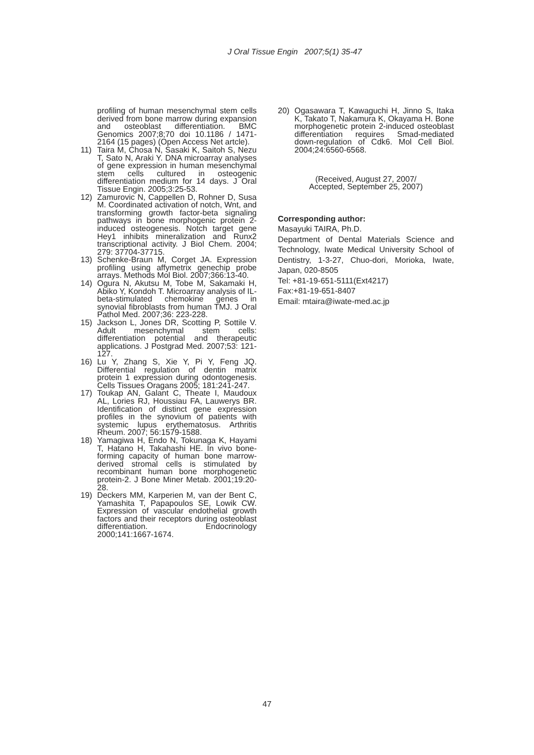J Oral Tissue Engin 2007;5(1) 35-47
profiling of human mesenchymal stem cells derived from bone marrow during expansion and osteoblast differentiation. BMC Genomics 2007;8;70 doi 10.1186 / 1471-2164 (15 pages) (Open Access Net artcle).
11) Taira M, Chosa N, Sasaki K, Saitoh S, Nezu T, Sato N, Araki Y. DNA microarray analyses of gene expression in human mesenchymal stem cells cultured in osteogenic differentiation medium for 14 days. J Oral Tissue Engin. 2005;3:25-53.
12) Zamurovic N, Cappellen D, Rohner D, Susa M. Coordinated activation of notch, Wnt, and transforming growth factor-beta signaling pathways in bone morphogenic protein 2-induced osteogenesis. Notch target gene Hey1 inhibits mineralization and Runx2 transcriptional activity. J Biol Chem. 2004; 279: 37704-37715.
13) Schenke-Braun M, Corget JA. Expression profiling using affymetrix genechip probe arrays. Methods Mol Biol. 2007;366:13-40.
14) Ogura N, Akutsu M, Tobe M, Sakamaki H, Abiko Y, Kondoh T. Microarray analysis of IL-beta-stimulated chemokine genes in synovial fibroblasts from human TMJ. J Oral Pathol Med. 2007;36: 223-228.
15) Jackson L, Jones DR, Scotting P, Sottile V. Adult mesenchymal stem cells: differentiation potential and therapeutic applications. J Postgrad Med. 2007;53: 121-127.
16) Lu Y, Zhang S, Xie Y, Pi Y, Feng JQ. Differential regulation of dentin matrix protein 1 expression during odontogenesis. Cells Tissues Oragans 2005; 181:241-247.
17) Toukap AN, Galant C, Theate I, Maudoux AL, Lories RJ, Houssiau FA, Lauwerys BR. Identification of distinct gene expression profiles in the synovium of patients with systemic lupus erythematosus. Arthritis Rheum. 2007; 56:1579-1588.
18) Yamagiwa H, Endo N, Tokunaga K, Hayami T, Hatano H, Takahashi HE. In vivo bone-forming capacity of human bone marrow-derived stromal cells is stimulated by recombinant human bone morphogenetic protein-2. J Bone Miner Metab. 2001;19:20-28.
19) Deckers MM, Karperien M, van der Bent C, Yamashita T, Papapoulos SE, Lowik CW. Expression of vascular endothelial growth factors and their receptors during osteoblast differentiation. Endocrinology 2000;141:1667-1674.
20) Ogasawara T, Kawaguchi H, Jinno S, Itaka K, Takato T, Nakamura K, Okayama H. Bone morphogenetic protein 2-induced osteoblast differentiation requires Smad-mediated down-regulation of Cdk6. Mol Cell Biol. 2004;24:6560-6568.
(Received, August 27, 2007/
Accepted, September 25, 2007)
Corresponding author:
Masayuki TAIRA, Ph.D.
Department of Dental Materials Science and Technology, Iwate Medical University School of Dentistry, 1-3-27, Chuo-dori, Morioka, Iwate, Japan, 020-8505
Tel: +81-19-651-5111(Ext4217)
Fax:+81-19-651-8407
Email: mtaira@iwate-med.ac.jp
47